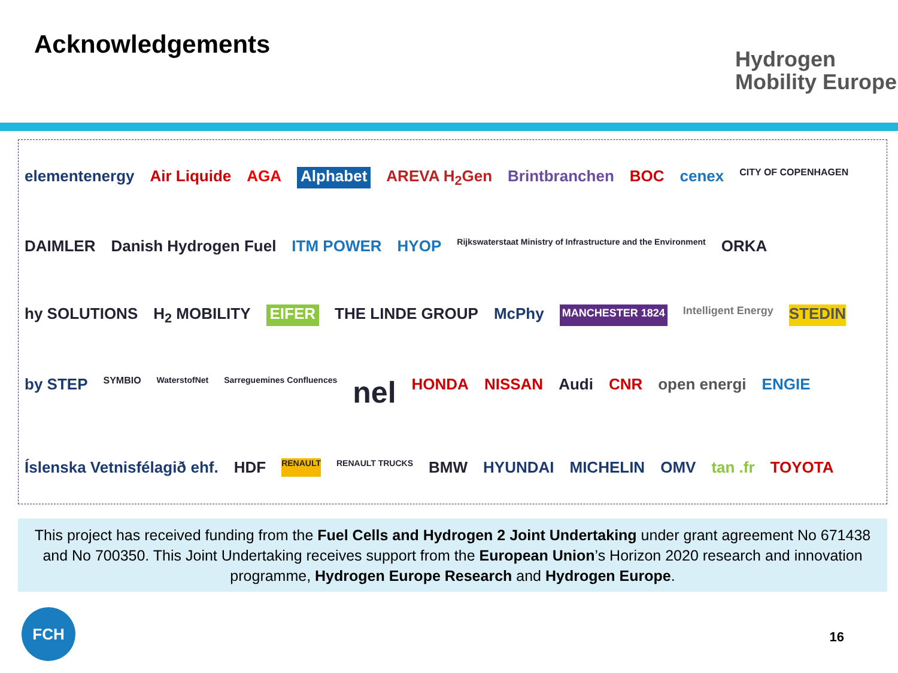Acknowledgements
Hydrogen
Mobility Europe
elementenergy Air Liquide AGA Alphabet AREVA H<sub>2</sub>Gen Brintbranchen BOC cenex CITY OF COPENHAGEN DAIMLER Danish Hydrogen Fuel ITM POWER HYOP Rijkswaterstaat Ministry of Infrastructure and the Environment ORKA hy SOLUTIONS H<sub>2</sub> MOBILITY EIFER THE LINDE GROUP McPhy MANCHESTER 1824 Intelligent Energy STEDIN by STEP SYMBIO WaterstofNet Sarreguemines Confluences nel HONDA NISSAN Audi CNR open energi ENGIE Íslenska Vetnisfélagið ehf. HDF RENAULT RENAULT TRUCKS BMW HYUNDAI MICHELIN OMV tan .fr TOYOTA
This project has received funding from the Fuel Cells and Hydrogen 2 Joint Undertaking under grant agreement No 671438 and No 700350. This Joint Undertaking receives support from the European Union’s Horizon 2020 research and innovation programme, Hydrogen Europe Research and Hydrogen Europe.
FCH
16